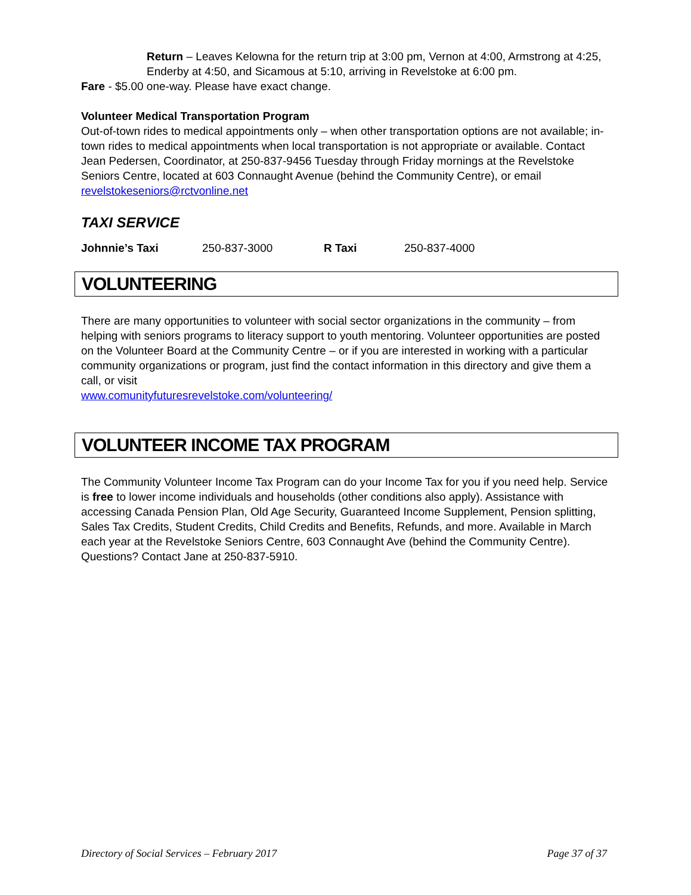Return – Leaves Kelowna for the return trip at 3:00 pm, Vernon at 4:00, Armstrong at 4:25, Enderby at 4:50, and Sicamous at 5:10, arriving in Revelstoke at 6:00 pm.
Fare - $5.00 one-way. Please have exact change.
Volunteer Medical Transportation Program
Out-of-town rides to medical appointments only – when other transportation options are not available; in-town rides to medical appointments when local transportation is not appropriate or available. Contact Jean Pedersen, Coordinator, at 250-837-9456 Tuesday through Friday mornings at the Revelstoke Seniors Centre, located at 603 Connaught Avenue (behind the Community Centre), or email revelstokeseniors@rctvonline.net
TAXI SERVICE
Johnnie’s Taxi 250-837-3000 R Taxi 250-837-4000
VOLUNTEERING
There are many opportunities to volunteer with social sector organizations in the community – from helping with seniors programs to literacy support to youth mentoring. Volunteer opportunities are posted on the Volunteer Board at the Community Centre – or if you are interested in working with a particular community organizations or program, just find the contact information in this directory and give them a call, or visit
www.comunityfuturesrevelstoke.com/volunteering/
VOLUNTEER INCOME TAX PROGRAM
The Community Volunteer Income Tax Program can do your Income Tax for you if you need help. Service is free to lower income individuals and households (other conditions also apply). Assistance with accessing Canada Pension Plan, Old Age Security, Guaranteed Income Supplement, Pension splitting, Sales Tax Credits, Student Credits, Child Credits and Benefits, Refunds, and more. Available in March each year at the Revelstoke Seniors Centre, 603 Connaught Ave (behind the Community Centre). Questions? Contact Jane at 250-837-5910.
Directory of Social Services – February 2017 Page 37 of 37